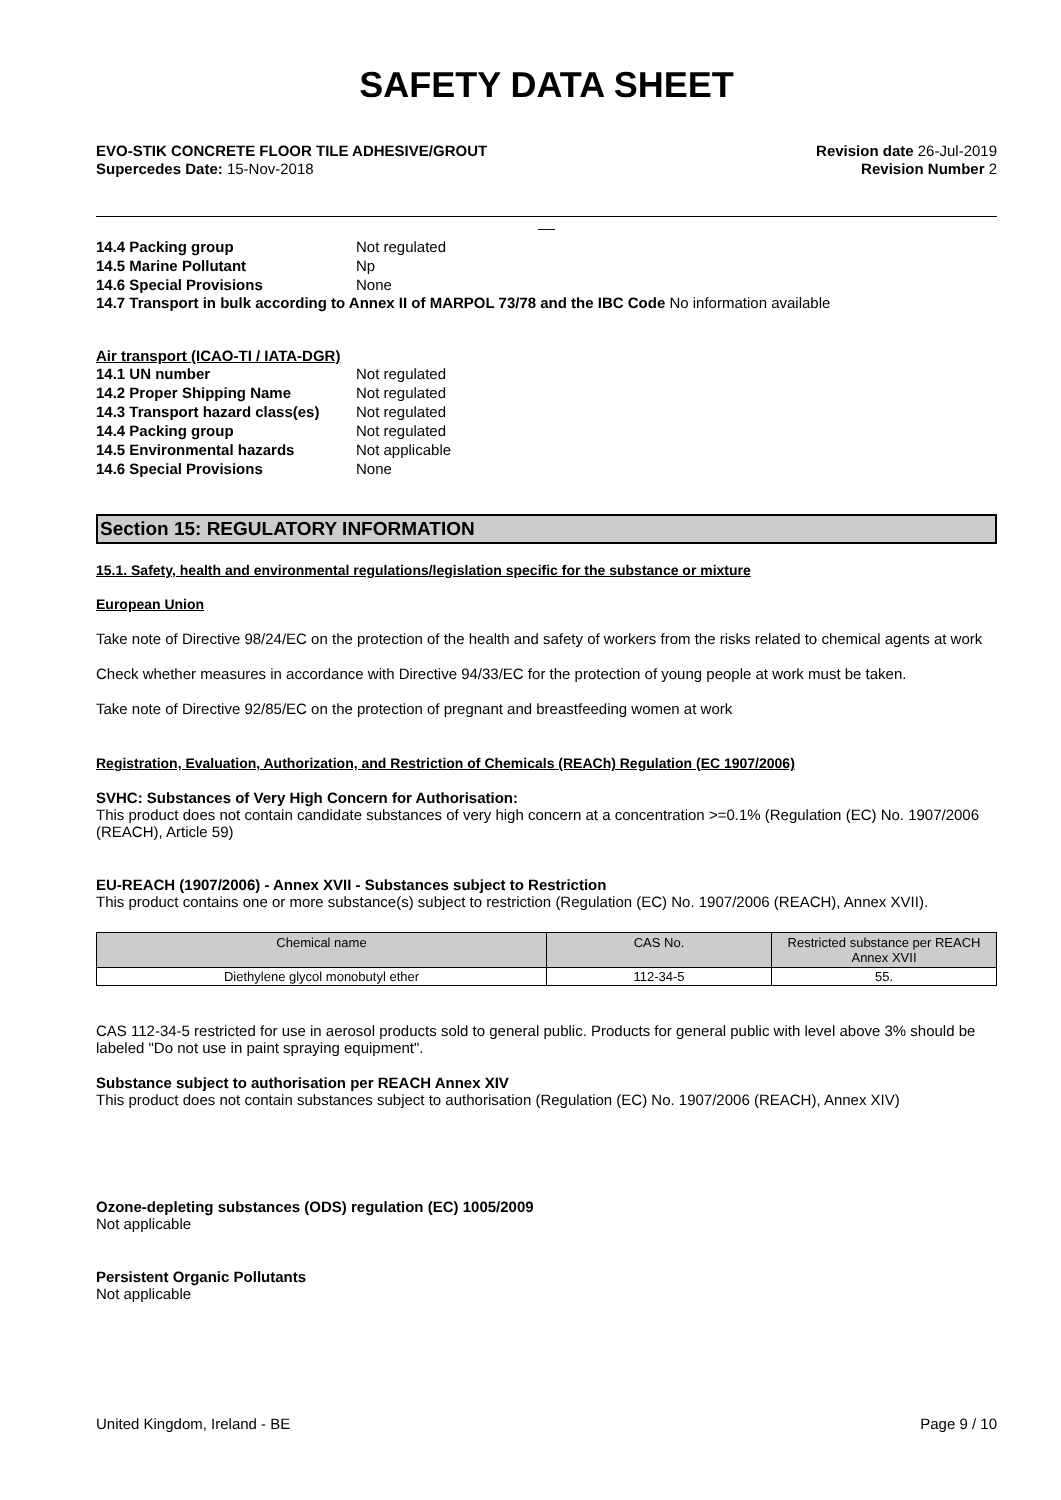SAFETY DATA SHEET
EVO-STIK CONCRETE FLOOR TILE ADHESIVE/GROUT
Supercedes Date: 15-Nov-2018
Revision date 26-Jul-2019
Revision Number 2
__
14.4 Packing group Not regulated 14.5 Marine Pollutant Np 14.6 Special Provisions None
14.7 Transport in bulk according to Annex II of MARPOL 73/78 and the IBC Code No information available
Air transport (ICAO-TI / IATA-DGR)
14.1 UN number Not regulated 14.2 Proper Shipping Name Not regulated 14.3 Transport hazard class(es) Not regulated 14.4 Packing group Not regulated 14.5 Environmental hazards Not applicable 14.6 Special Provisions None
Section 15: REGULATORY INFORMATION
15.1. Safety, health and environmental regulations/legislation specific for the substance or mixture
European Union
Take note of Directive 98/24/EC on the protection of the health and safety of workers from the risks related to chemical agents at work
Check whether measures in accordance with Directive 94/33/EC for the protection of young people at work must be taken.
Take note of Directive 92/85/EC on the protection of pregnant and breastfeeding women at work
Registration, Evaluation, Authorization, and Restriction of Chemicals (REACh) Regulation (EC 1907/2006)
SVHC: Substances of Very High Concern for Authorisation:
This product does not contain candidate substances of very high concern at a concentration >=0.1% (Regulation (EC) No. 1907/2006 (REACH), Article 59)
EU-REACH (1907/2006) - Annex XVII - Substances subject to Restriction
This product contains one or more substance(s) subject to restriction (Regulation (EC) No. 1907/2006 (REACH), Annex XVII).
| Chemical name | CAS No. | Restricted substance per REACH Annex XVII |
| --- | --- | --- |
| Diethylene glycol monobutyl ether | 112-34-5 | 55. |
CAS 112-34-5 restricted for use in aerosol products sold to general public. Products for general public with level above 3% should be labeled "Do not use in paint spraying equipment".
Substance subject to authorisation per REACH Annex XIV
This product does not contain substances subject to authorisation (Regulation (EC) No. 1907/2006 (REACH), Annex XIV)
Ozone-depleting substances (ODS) regulation (EC) 1005/2009
Not applicable
Persistent Organic Pollutants
Not applicable
United Kingdom, Ireland - BE Page 9 / 10